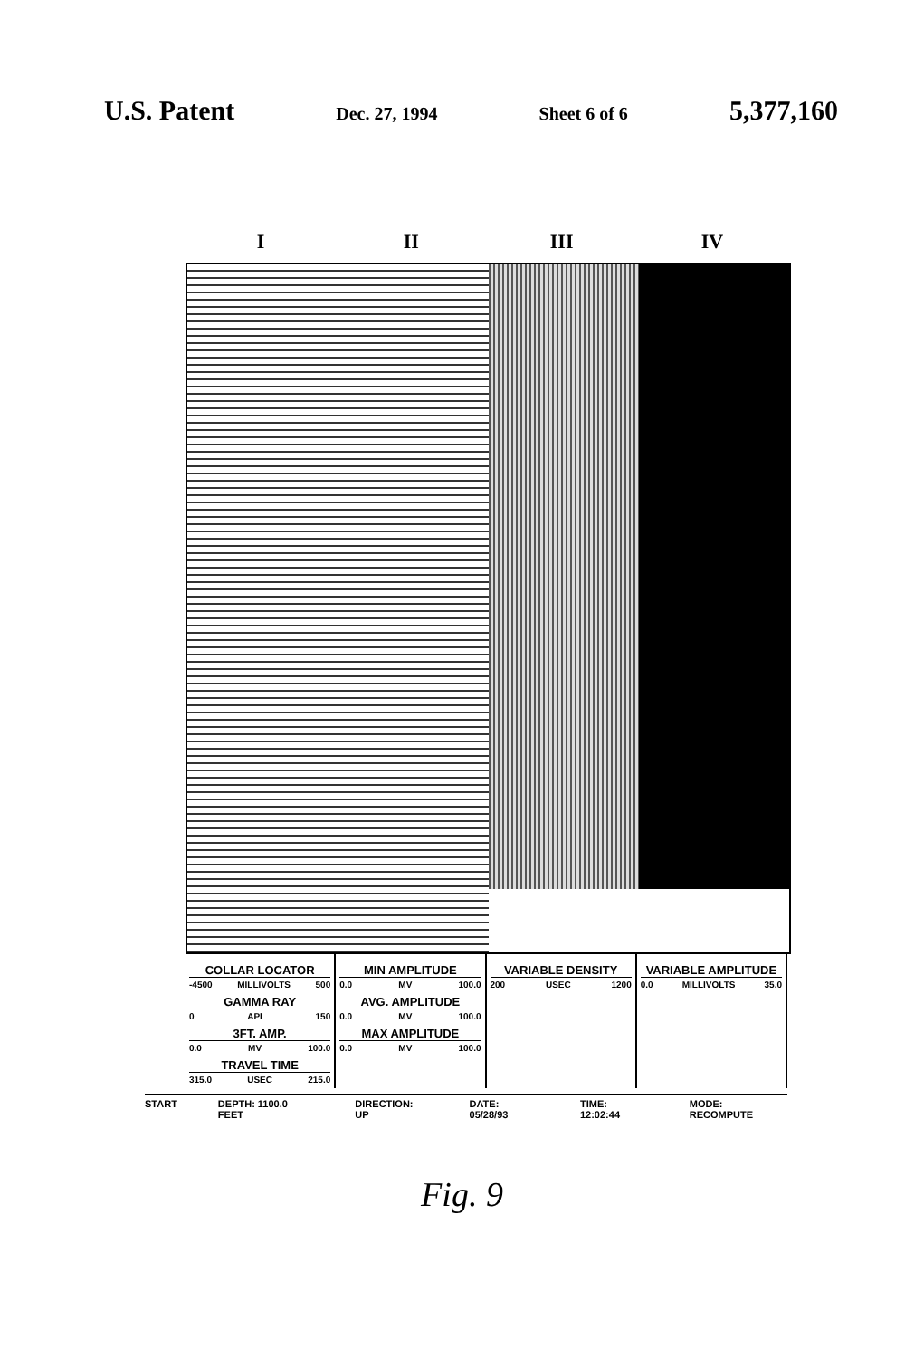U.S. Patent Dec. 27, 1994 Sheet 6 of 6 5,377,160
I II III IV
COLLAR LOCATOR
-4500 MILLIVOLTS 500
GAMMA RAY
0 API 150
3FT. AMP.
0.0 MV 100.0
TRAVEL TIME
315.0 USEC 215.0
MIN AMPLITUDE
0.0 MV 100.0
AVG. AMPLITUDE
0.0 MV 100.0
MAX AMPLITUDE
0.0 MV 100.0
VARIABLE DENSITY
200 USEC 1200
VARIABLE AMPLITUDE
0.0 MILLIVOLTS 35.0
START DEPTH: 1100.0 FEET DIRECTION: UP DATE: 05/28/93 TIME: 12:02:44 MODE: RECOMPUTE
Fig. 9